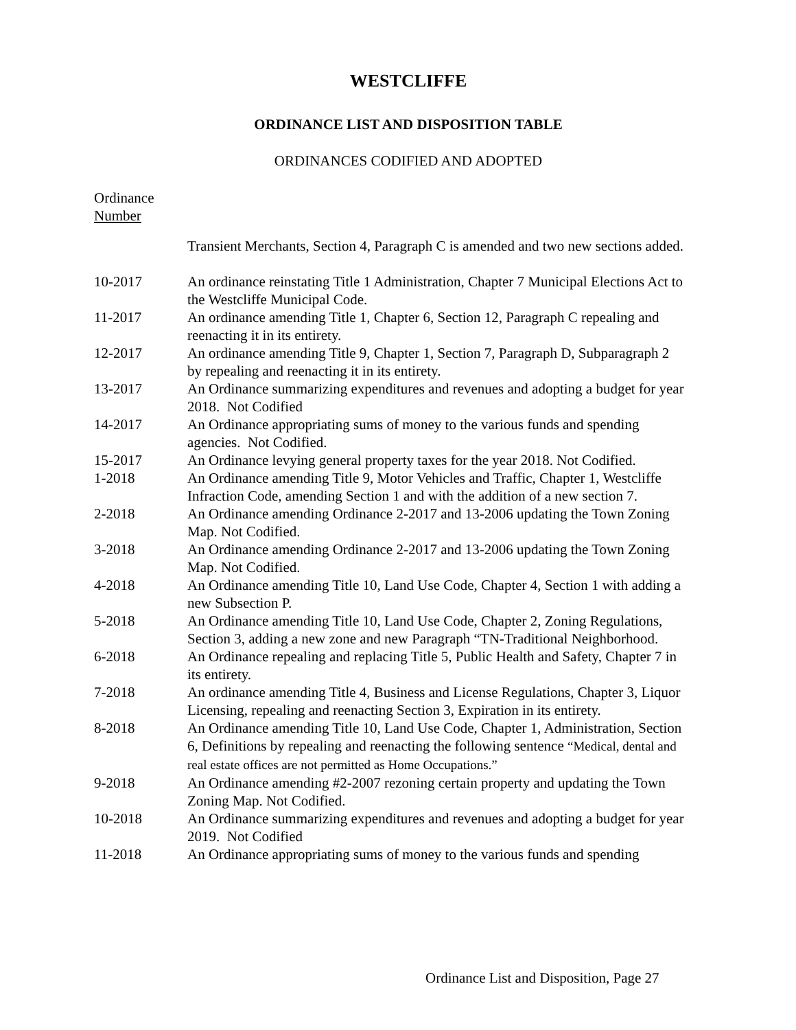WESTCLIFFE
ORDINANCE LIST AND DISPOSITION TABLE
ORDINANCES CODIFIED AND ADOPTED
Ordinance
Number
| | Transient Merchants, Section 4, Paragraph C is amended and two new sections added. |
| 10-2017 | An ordinance reinstating Title 1 Administration, Chapter 7 Municipal Elections Act to the Westcliffe Municipal Code. |
| 11-2017 | An ordinance amending Title 1, Chapter 6, Section 12, Paragraph C repealing and reenacting it in its entirety. |
| 12-2017 | An ordinance amending Title 9, Chapter 1, Section 7, Paragraph D, Subparagraph 2 by repealing and reenacting it in its entirety. |
| 13-2017 | An Ordinance summarizing expenditures and revenues and adopting a budget for year 2018. Not Codified |
| 14-2017 | An Ordinance appropriating sums of money to the various funds and spending agencies. Not Codified. |
| 15-2017 | An Ordinance levying general property taxes for the year 2018. Not Codified. |
| 1-2018 | An Ordinance amending Title 9, Motor Vehicles and Traffic, Chapter 1, Westcliffe Infraction Code, amending Section 1 and with the addition of a new section 7. |
| 2-2018 | An Ordinance amending Ordinance 2-2017 and 13-2006 updating the Town Zoning Map. Not Codified. |
| 3-2018 | An Ordinance amending Ordinance 2-2017 and 13-2006 updating the Town Zoning Map. Not Codified. |
| 4-2018 | An Ordinance amending Title 10, Land Use Code, Chapter 4, Section 1 with adding a new Subsection P. |
| 5-2018 | An Ordinance amending Title 10, Land Use Code, Chapter 2, Zoning Regulations, Section 3, adding a new zone and new Paragraph “TN-Traditional Neighborhood. |
| 6-2018 | An Ordinance repealing and replacing Title 5, Public Health and Safety, Chapter 7 in its entirety. |
| 7-2018 | An ordinance amending Title 4, Business and License Regulations, Chapter 3, Liquor Licensing, repealing and reenacting Section 3, Expiration in its entirety. |
| 8-2018 | An Ordinance amending Title 10, Land Use Code, Chapter 1, Administration, Section 6, Definitions by repealing and reenacting the following sentence “Medical, dental and real estate offices are not permitted as Home Occupations.” |
| 9-2018 | An Ordinance amending #2-2007 rezoning certain property and updating the Town Zoning Map. Not Codified. |
| 10-2018 | An Ordinance summarizing expenditures and revenues and adopting a budget for year 2019. Not Codified |
| 11-2018 | An Ordinance appropriating sums of money to the various funds and spending |
Ordinance List and Disposition, Page 27